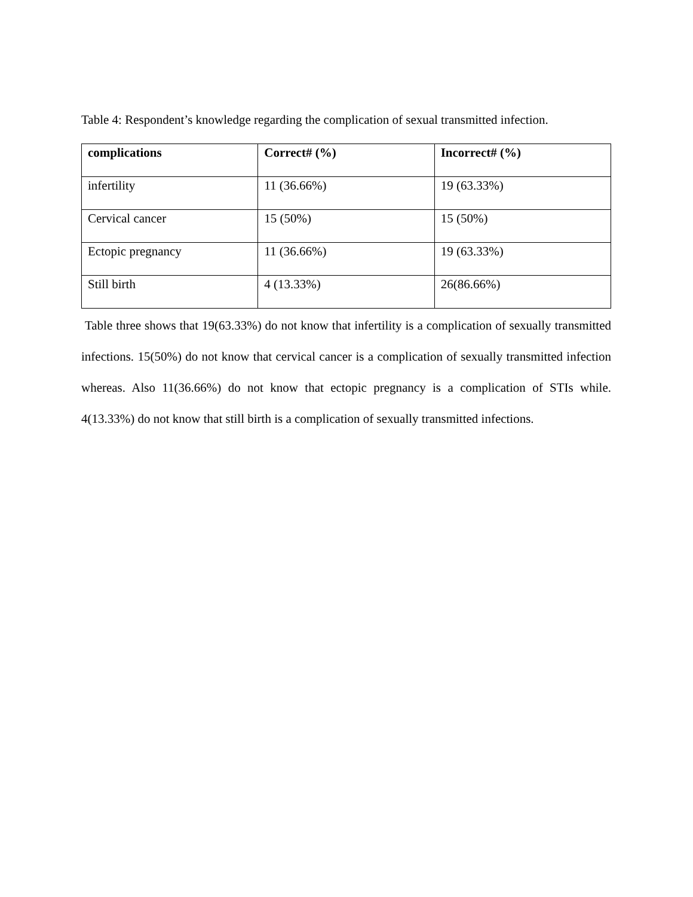Table 4: Respondent’s knowledge regarding the complication of sexual transmitted infection.
| complications | Correct# (%) | Incorrect# (%) |
| --- | --- | --- |
| infertility | 11 (36.66%) | 19 (63.33%) |
| Cervical cancer | 15 (50%) | 15 (50%) |
| Ectopic pregnancy | 11 (36.66%) | 19 (63.33%) |
| Still birth | 4 (13.33%) | 26(86.66%) |
Table three shows that 19(63.33%) do not know that infertility is a complication of sexually transmitted infections. 15(50%) do not know that cervical cancer is a complication of sexually transmitted infection whereas. Also 11(36.66%) do not know that ectopic pregnancy is a complication of STIs while. 4(13.33%) do not know that still birth is a complication of sexually transmitted infections.